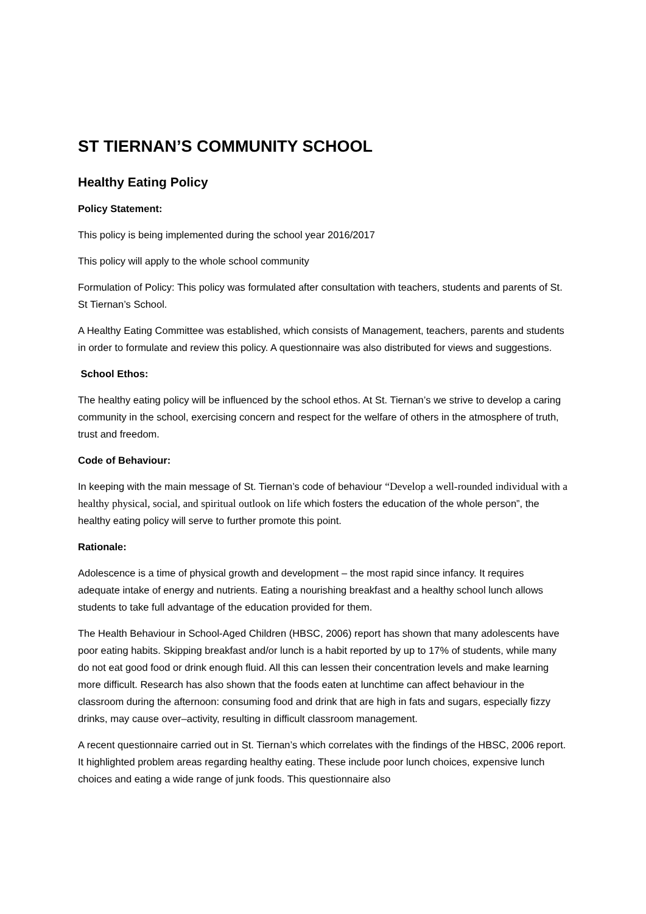ST TIERNAN’S COMMUNITY SCHOOL
Healthy Eating Policy
Policy Statement:
This policy is being implemented during the school year 2016/2017
This policy will apply to the whole school community
Formulation of Policy: This policy was formulated after consultation with teachers, students and parents of St. St Tiernan’s School.
A Healthy Eating Committee was established, which consists of Management, teachers, parents and students in order to formulate and review this policy. A questionnaire was also distributed for views and suggestions.
School Ethos:
The healthy eating policy will be influenced by the school ethos. At St. Tiernan’s we strive to develop a caring community in the school, exercising concern and respect for the welfare of others in the atmosphere of truth, trust and freedom.
Code of Behaviour:
In keeping with the main message of St. Tiernan’s code of behaviour “Develop a well-rounded individual with a healthy physical, social, and spiritual outlook on life which fosters the education of the whole person”, the healthy eating policy will serve to further promote this point.
Rationale:
Adolescence is a time of physical growth and development – the most rapid since infancy. It requires adequate intake of energy and nutrients. Eating a nourishing breakfast and a healthy school lunch allows students to take full advantage of the education provided for them.
The Health Behaviour in School-Aged Children (HBSC, 2006) report has shown that many adolescents have poor eating habits. Skipping breakfast and/or lunch is a habit reported by up to 17% of students, while many do not eat good food or drink enough fluid. All this can lessen their concentration levels and make learning more difficult. Research has also shown that the foods eaten at lunchtime can affect behaviour in the classroom during the afternoon: consuming food and drink that are high in fats and sugars, especially fizzy drinks, may cause over–activity, resulting in difficult classroom management.
A recent questionnaire carried out in St. Tiernan’s which correlates with the findings of the HBSC, 2006 report. It highlighted problem areas regarding healthy eating. These include poor lunch choices, expensive lunch choices and eating a wide range of junk foods. This questionnaire also